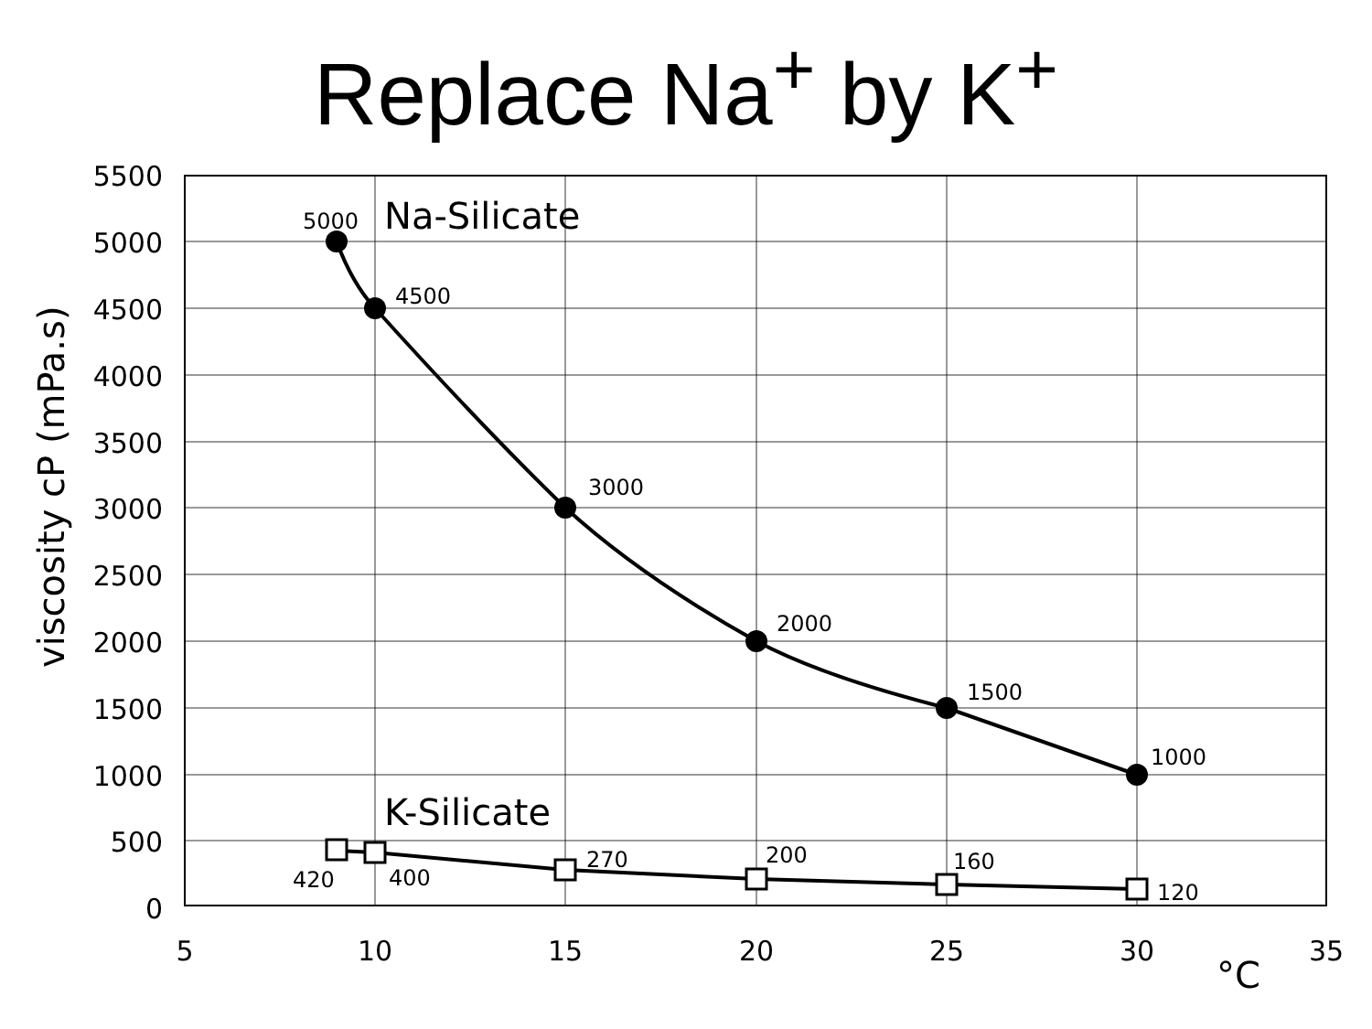Replace Na<sup>+</sup> by K<sup>+</sup>
5500
5000
4500
4000
3500
3000
2500
2000
1500
1000
500
0
5
10
15
20
25
30
35
°C
viscosity cP (mPa.s)
Na-Silicate
K-Silicate
5000
4500
3000
2000
1500
1000
420
400
270
200
160
120